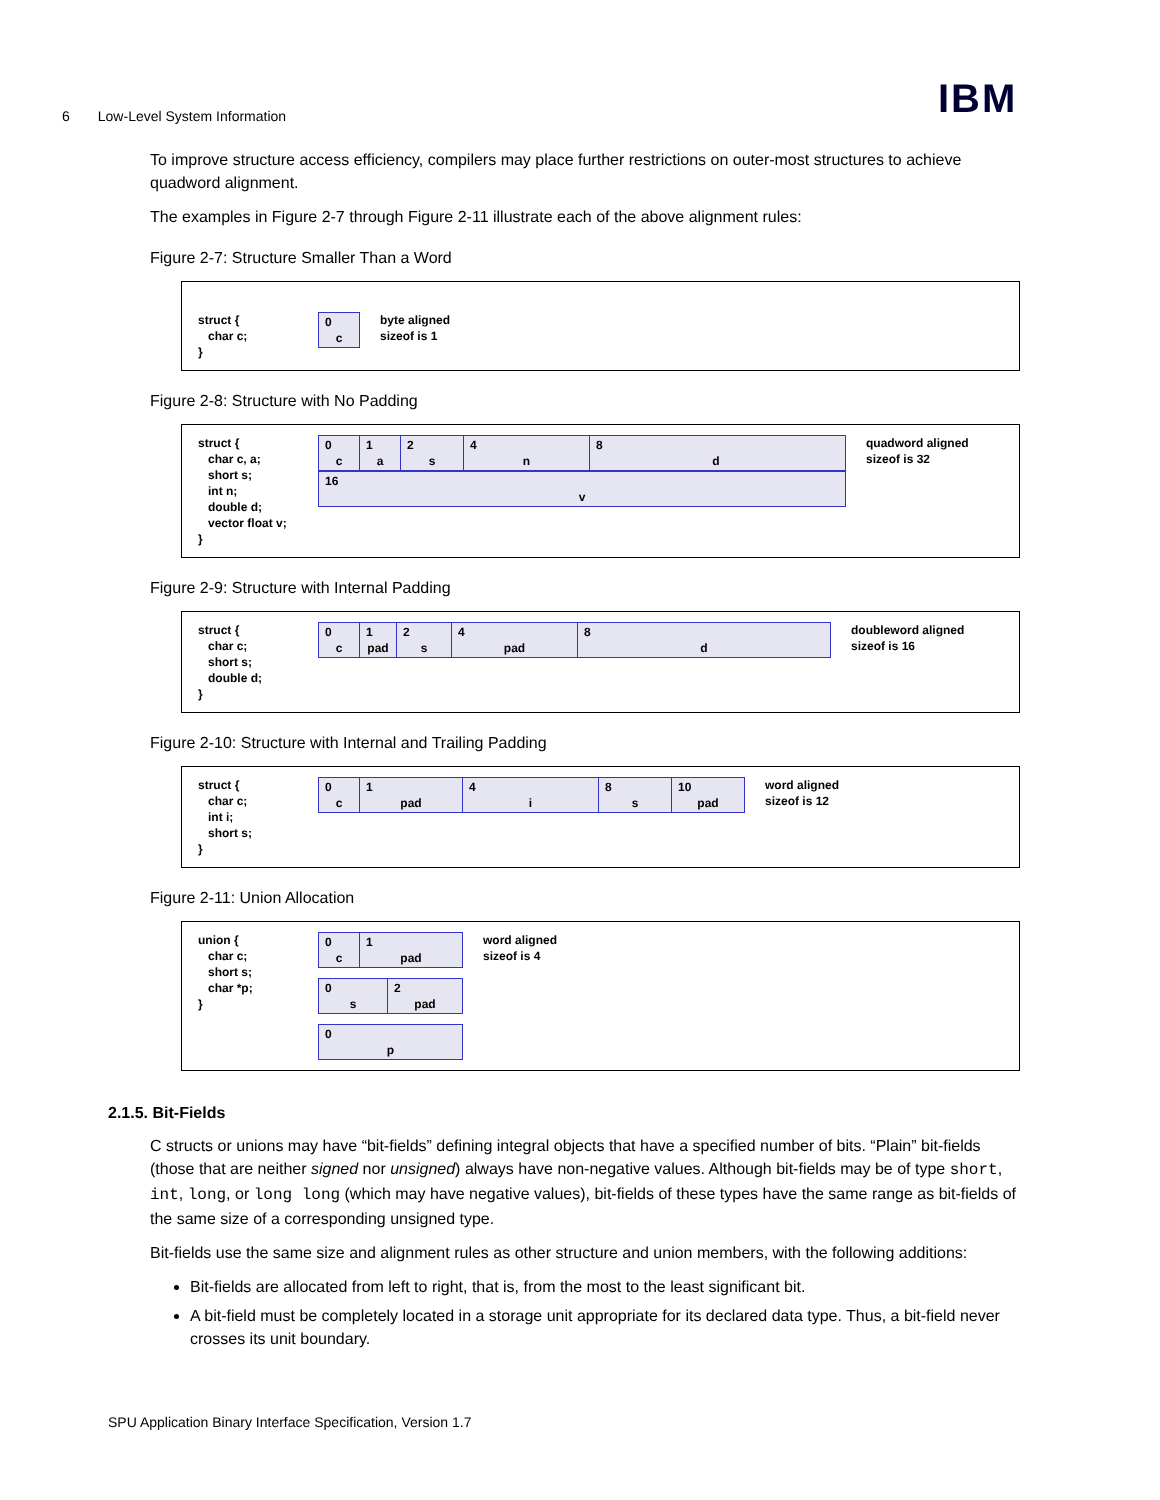6 Low-Level System Information IBM
To improve structure access efficiency, compilers may place further restrictions on outer-most structures to achieve quadword alignment.
The examples in Figure 2-7 through Figure 2-11 illustrate each of the above alignment rules:
Figure 2-7: Structure Smaller Than a Word
struct { char c; }
0
c
byte aligned
sizeof is 1
Figure 2-8: Structure with No Padding
struct { char c, a; short s; int n; double d; vector float v; }
0
c
1
a
2
s
4
n
8
d
16
v
quadword aligned
sizeof is 32
Figure 2-9: Structure with Internal Padding
struct { char c; short s; double d; }
0
c
1
pad
2
s
4
pad
8
d
doubleword aligned
sizeof is 16
Figure 2-10: Structure with Internal and Trailing Padding
struct { char c; int i; short s; }
0
c
1
pad
4
i
8
s
10
pad
word aligned
sizeof is 12
Figure 2-11: Union Allocation
union { char c; short s; char *p; }
0
c
1
pad
0
s
2
pad
0
p
word aligned
sizeof is 4
2.1.5. Bit-Fields
C structs or unions may have “bit-fields” defining integral objects that have a specified number of bits. “Plain” bit-fields (those that are neither signed nor unsigned) always have non-negative values. Although bit-fields may be of type short, int, long, or long long (which may have negative values), bit-fields of these types have the same range as bit-fields of the same size of a corresponding unsigned type.
Bit-fields use the same size and alignment rules as other structure and union members, with the following additions:
Bit-fields are allocated from left to right, that is, from the most to the least significant bit.
A bit-field must be completely located in a storage unit appropriate for its declared data type. Thus, a bit-field never crosses its unit boundary.
SPU Application Binary Interface Specification, Version 1.7